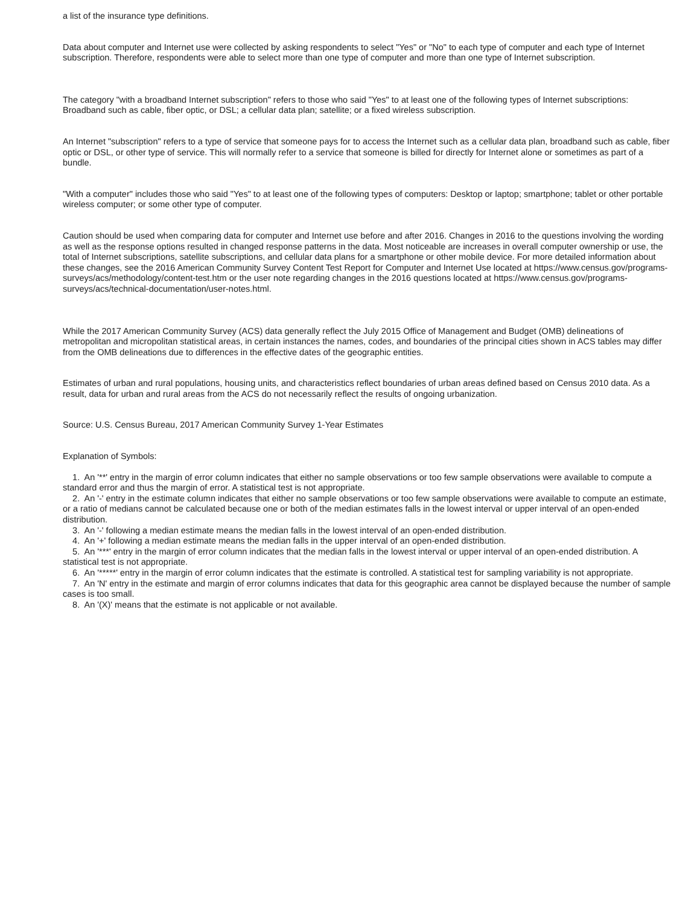a list of the insurance type definitions.
Data about computer and Internet use were collected by asking respondents to select "Yes" or "No" to each type of computer and each type of Internet subscription. Therefore, respondents were able to select more than one type of computer and more than one type of Internet subscription.
The category "with a broadband Internet subscription" refers to those who said "Yes" to at least one of the following types of Internet subscriptions: Broadband such as cable, fiber optic, or DSL; a cellular data plan; satellite; or a fixed wireless subscription.
An Internet "subscription" refers to a type of service that someone pays for to access the Internet such as a cellular data plan, broadband such as cable, fiber optic or DSL, or other type of service. This will normally refer to a service that someone is billed for directly for Internet alone or sometimes as part of a bundle.
"With a computer" includes those who said "Yes" to at least one of the following types of computers: Desktop or laptop; smartphone; tablet or other portable wireless computer; or some other type of computer.
Caution should be used when comparing data for computer and Internet use before and after 2016. Changes in 2016 to the questions involving the wording as well as the response options resulted in changed response patterns in the data. Most noticeable are increases in overall computer ownership or use, the total of Internet subscriptions, satellite subscriptions, and cellular data plans for a smartphone or other mobile device. For more detailed information about these changes, see the 2016 American Community Survey Content Test Report for Computer and Internet Use located at https://www.census.gov/programs-surveys/acs/methodology/content-test.htm or the user note regarding changes in the 2016 questions located at https://www.census.gov/programs-surveys/acs/technical-documentation/user-notes.html.
While the 2017 American Community Survey (ACS) data generally reflect the July 2015 Office of Management and Budget (OMB) delineations of metropolitan and micropolitan statistical areas, in certain instances the names, codes, and boundaries of the principal cities shown in ACS tables may differ from the OMB delineations due to differences in the effective dates of the geographic entities.
Estimates of urban and rural populations, housing units, and characteristics reflect boundaries of urban areas defined based on Census 2010 data. As a result, data for urban and rural areas from the ACS do not necessarily reflect the results of ongoing urbanization.
Source: U.S. Census Bureau, 2017 American Community Survey 1-Year Estimates
Explanation of Symbols:
1. An '**' entry in the margin of error column indicates that either no sample observations or too few sample observations were available to compute a standard error and thus the margin of error. A statistical test is not appropriate.
2. An '-' entry in the estimate column indicates that either no sample observations or too few sample observations were available to compute an estimate, or a ratio of medians cannot be calculated because one or both of the median estimates falls in the lowest interval or upper interval of an open-ended distribution.
3. An '-' following a median estimate means the median falls in the lowest interval of an open-ended distribution.
4. An '+' following a median estimate means the median falls in the upper interval of an open-ended distribution.
5. An '***' entry in the margin of error column indicates that the median falls in the lowest interval or upper interval of an open-ended distribution. A statistical test is not appropriate.
6. An '*****' entry in the margin of error column indicates that the estimate is controlled. A statistical test for sampling variability is not appropriate.
7. An 'N' entry in the estimate and margin of error columns indicates that data for this geographic area cannot be displayed because the number of sample cases is too small.
8. An '(X)' means that the estimate is not applicable or not available.